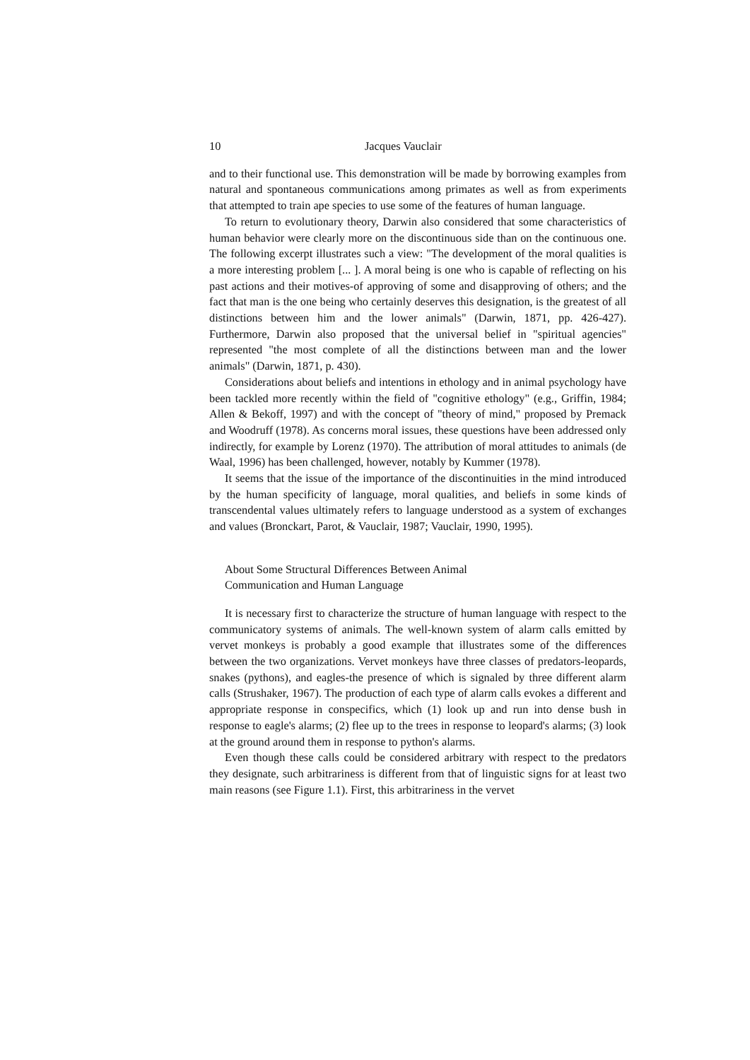10 Jacques Vauclair
and to their functional use. This demonstration will be made by borrowing examples from natural and spontaneous communications among primates as well as from experiments that attempted to train ape species to use some of the features of human language.
To return to evolutionary theory, Darwin also considered that some characteristics of human behavior were clearly more on the discontinuous side than on the continuous one. The following excerpt illustrates such a view: "The development of the moral qualities is a more interesting problem [... ]. A moral being is one who is capable of reflecting on his past actions and their motives-of approving of some and disapproving of others; and the fact that man is the one being who certainly deserves this designation, is the greatest of all distinctions between him and the lower animals" (Darwin, 1871, pp. 426-427). Furthermore, Darwin also proposed that the universal belief in "spiritual agencies" represented "the most complete of all the distinctions between man and the lower animals" (Darwin, 1871, p. 430).
Considerations about beliefs and intentions in ethology and in animal psychology have been tackled more recently within the field of "cognitive ethology" (e.g., Griffin, 1984; Allen & Bekoff, 1997) and with the concept of "theory of mind," proposed by Premack and Woodruff (1978). As concerns moral issues, these questions have been addressed only indirectly, for example by Lorenz (1970). The attribution of moral attitudes to animals (de Waal, 1996) has been challenged, however, notably by Kummer (1978).
It seems that the issue of the importance of the discontinuities in the mind introduced by the human specificity of language, moral qualities, and beliefs in some kinds of transcendental values ultimately refers to language understood as a system of exchanges and values (Bronckart, Parot, & Vauclair, 1987; Vauclair, 1990, 1995).
About Some Structural Differences Between Animal
Communication and Human Language
It is necessary first to characterize the structure of human language with respect to the communicatory systems of animals. The well-known system of alarm calls emitted by vervet monkeys is probably a good example that illustrates some of the differences between the two organizations. Vervet monkeys have three classes of predators-leopards, snakes (pythons), and eagles-the presence of which is signaled by three different alarm calls (Strushaker, 1967). The production of each type of alarm calls evokes a different and appropriate response in conspecifics, which (1) look up and run into dense bush in response to eagle's alarms; (2) flee up to the trees in response to leopard's alarms; (3) look at the ground around them in response to python's alarms.
Even though these calls could be considered arbitrary with respect to the predators they designate, such arbitrariness is different from that of linguistic signs for at least two main reasons (see Figure 1.1). First, this arbitrariness in the vervet